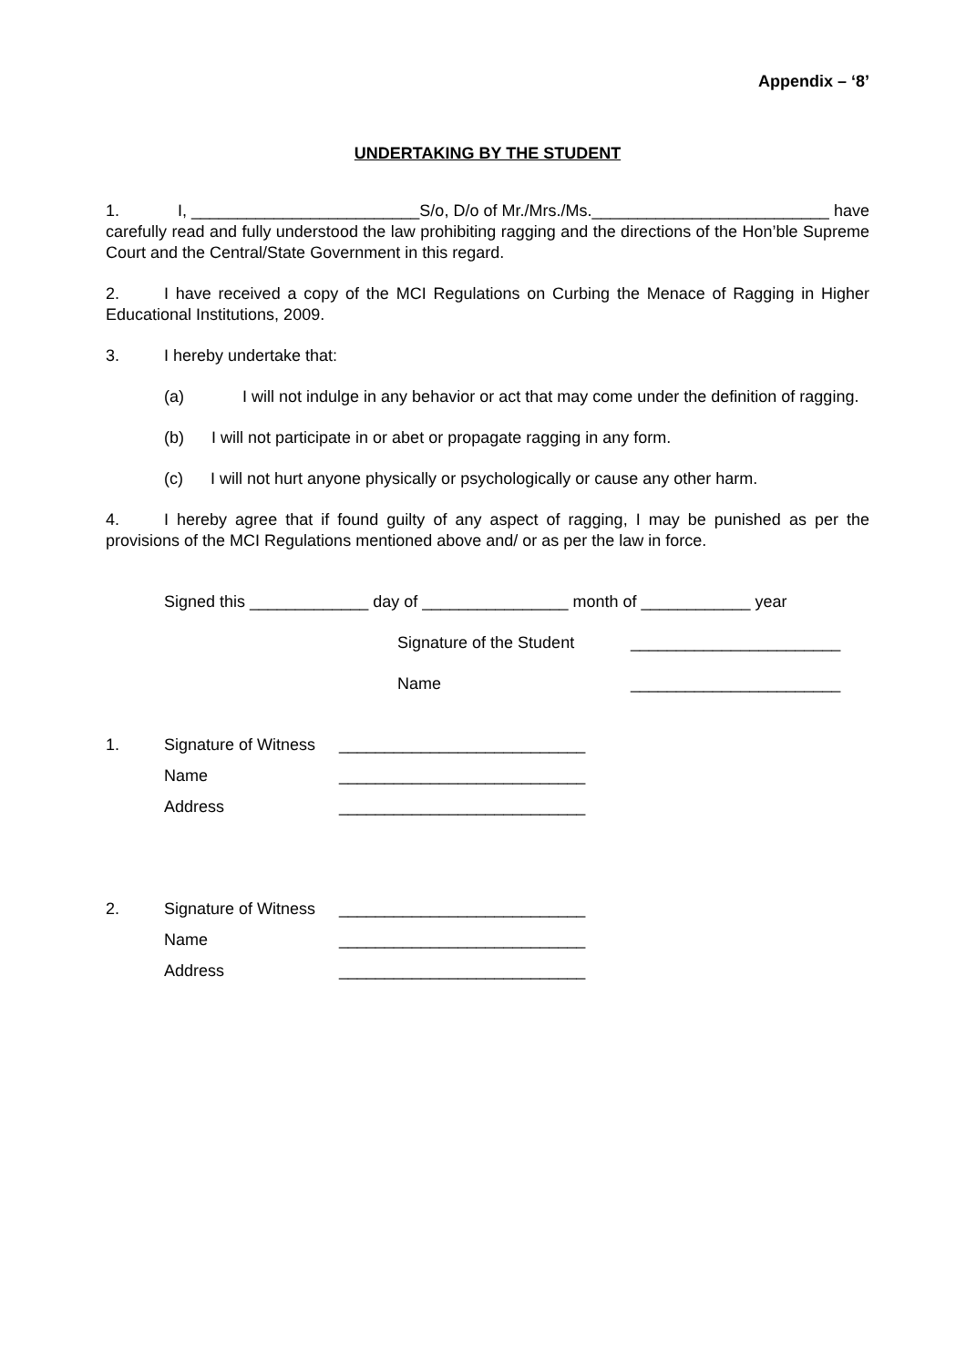Appendix – ‘8’
UNDERTAKING BY THE STUDENT
1. I, _________________________S/o, D/o of Mr./Mrs./Ms.__________________________ have carefully read and fully understood the law prohibiting ragging and the directions of the Hon’ble Supreme Court and the Central/State Government in this regard.
2. I have received a copy of the MCI Regulations on Curbing the Menace of Ragging in Higher Educational Institutions, 2009.
3. I hereby undertake that:
(a) I will not indulge in any behavior or act that may come under the definition of ragging.
(b) I will not participate in or abet or propagate ragging in any form.
(c) I will not hurt anyone physically or psychologically or cause any other harm.
4. I hereby agree that if found guilty of any aspect of ragging, I may be punished as per the provisions of the MCI Regulations mentioned above and/ or as per the law in force.
Signed this _____________ day of ________________ month of ____________ year
Signature of the Student _______________________
Name _______________________
1. Signature of Witness ___________________________
Name ___________________________
Address ___________________________
2. Signature of Witness ___________________________
Name ___________________________
Address ___________________________